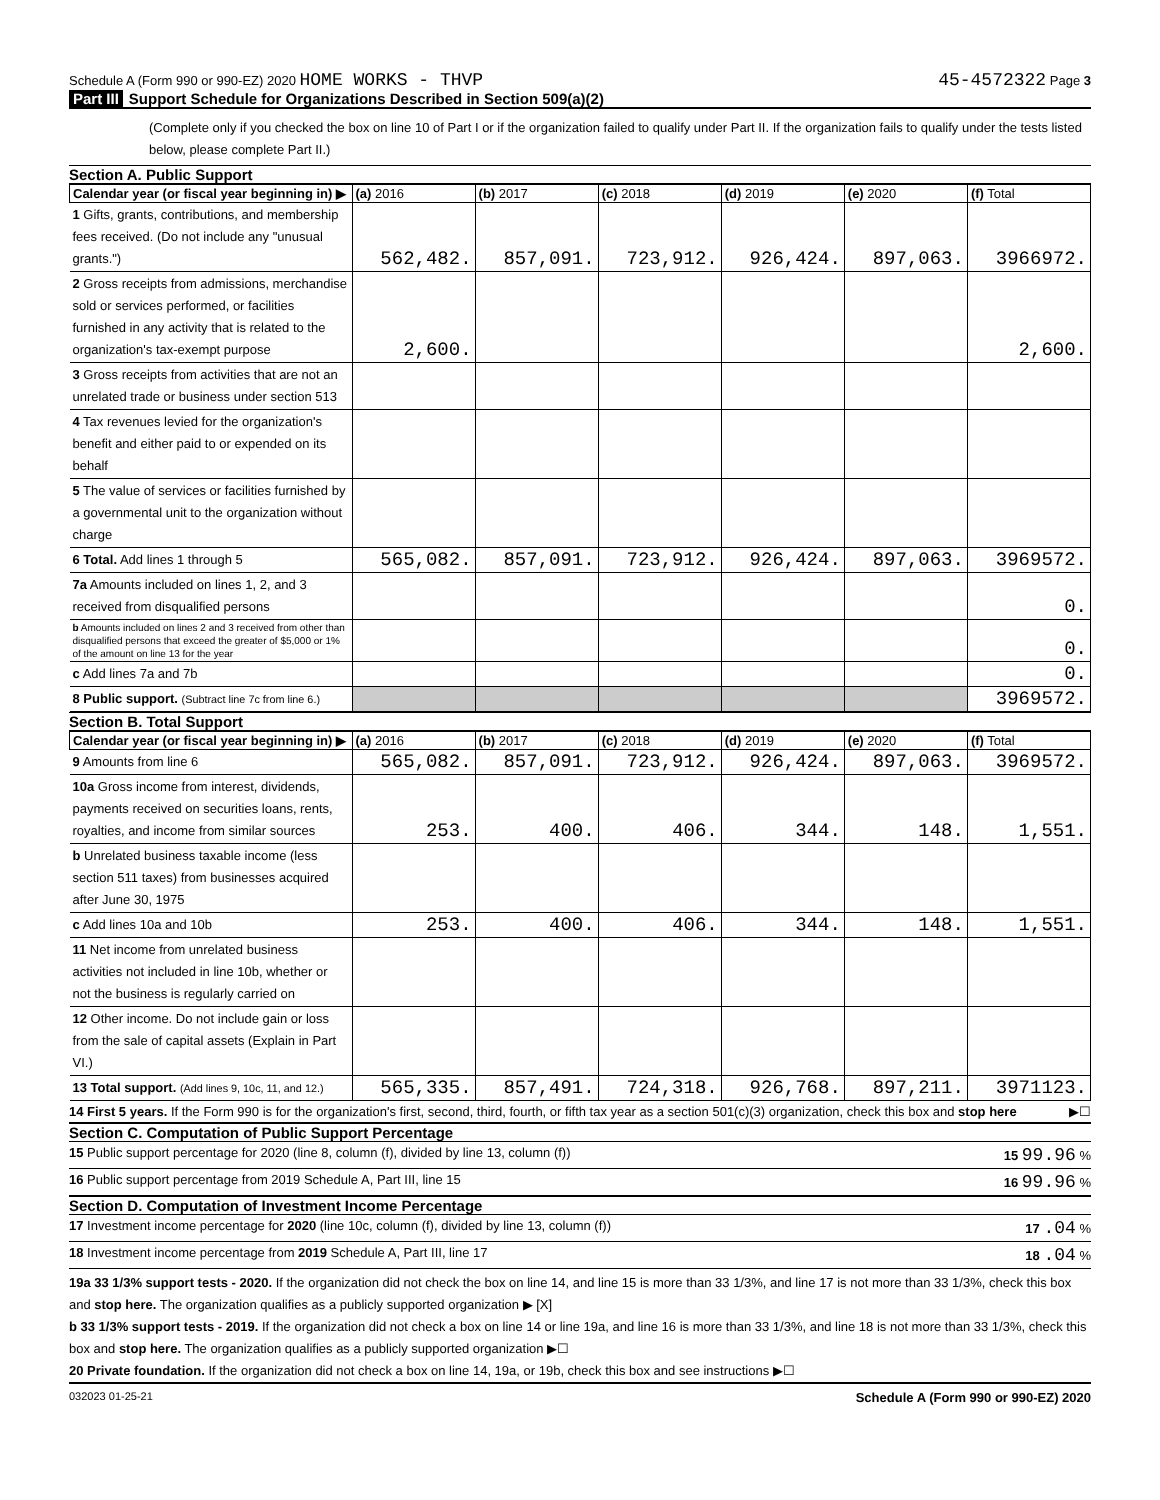Schedule A (Form 990 or 990-EZ) 2020 HOME WORKS - THVP
45-4572322 Page 3
Part III Support Schedule for Organizations Described in Section 509(a)(2)
(Complete only if you checked the box on line 10 of Part I or if the organization failed to qualify under Part II. If the organization fails to qualify under the tests listed below, please complete Part II.)
Section A. Public Support
| Calendar year (or fiscal year beginning in) ▶ | (a) 2016 | (b) 2017 | (c) 2018 | (d) 2019 | (e) 2020 | (f) Total |
| --- | --- | --- | --- | --- | --- | --- |
| 1 Gifts, grants, contributions, and membership fees received. (Do not include any "unusual grants.") | 562,482. | 857,091. | 723,912. | 926,424. | 897,063. | 3966972. |
| 2 Gross receipts from admissions, merchandise sold or services performed, or facilities furnished in any activity that is related to the organization's tax-exempt purpose | 2,600. | | | | | 2,600. |
| 3 Gross receipts from activities that are not an unrelated trade or business under section 513 | | | | | | |
| 4 Tax revenues levied for the organization's benefit and either paid to or expended on its behalf | | | | | | |
| 5 The value of services or facilities furnished by a governmental unit to the organization without charge | | | | | | |
| 6 Total. Add lines 1 through 5 | 565,082. | 857,091. | 723,912. | 926,424. | 897,063. | 3969572. |
| 7a Amounts included on lines 1, 2, and 3 received from disqualified persons | | | | | | 0. |
| b Amounts included on lines 2 and 3 received from other than disqualified persons that exceed the greater of $5,000 or 1% of the amount on line 13 for the year | | | | | | 0. |
| c Add lines 7a and 7b | | | | | | 0. |
| 8 Public support. (Subtract line 7c from line 6.) | | | | | | 3969572. |
Section B. Total Support
| Calendar year (or fiscal year beginning in) ▶ | (a) 2016 | (b) 2017 | (c) 2018 | (d) 2019 | (e) 2020 | (f) Total |
| --- | --- | --- | --- | --- | --- | --- |
| 9 Amounts from line 6 | 565,082. | 857,091. | 723,912. | 926,424. | 897,063. | 3969572. |
| 10a Gross income from interest, dividends, payments received on securities loans, rents, royalties, and income from similar sources | 253. | 400. | 406. | 344. | 148. | 1,551. |
| b Unrelated business taxable income (less section 511 taxes) from businesses acquired after June 30, 1975 | | | | | | |
| c Add lines 10a and 10b | 253. | 400. | 406. | 344. | 148. | 1,551. |
| 11 Net income from unrelated business activities not included in line 10b, whether or not the business is regularly carried on | | | | | | |
| 12 Other income. Do not include gain or loss from the sale of capital assets (Explain in Part VI.) | | | | | | |
| 13 Total support. (Add lines 9, 10c, 11, and 12.) | 565,335. | 857,491. | 724,318. | 926,768. | 897,211. | 3971123. |
14 First 5 years. If the Form 990 is for the organization's first, second, third, fourth, or fifth tax year as a section 501(c)(3) organization, check this box and stop here
▶☐
Section C. Computation of Public Support Percentage
15 Public support percentage for 2020 (line 8, column (f), divided by line 13, column (f))
15 99.96 %
16 Public support percentage from 2019 Schedule A, Part III, line 15
16 99.96 %
Section D. Computation of Investment Income Percentage
17 Investment income percentage for 2020 (line 10c, column (f), divided by line 13, column (f))
17 .04 %
18 Investment income percentage from 2019 Schedule A, Part III, line 17
18 .04 %
19a 33 1/3% support tests - 2020. If the organization did not check the box on line 14, and line 15 is more than 33 1/3%, and line 17 is not more than 33 1/3%, check this box and stop here. The organization qualifies as a publicly supported organization ▶ [X]
b 33 1/3% support tests - 2019. If the organization did not check a box on line 14 or line 19a, and line 16 is more than 33 1/3%, and line 18 is not more than 33 1/3%, check this box and stop here. The organization qualifies as a publicly supported organization ▶☐
20 Private foundation. If the organization did not check a box on line 14, 19a, or 19b, check this box and see instructions ▶☐
032023 01-25-21
Schedule A (Form 990 or 990-EZ) 2020